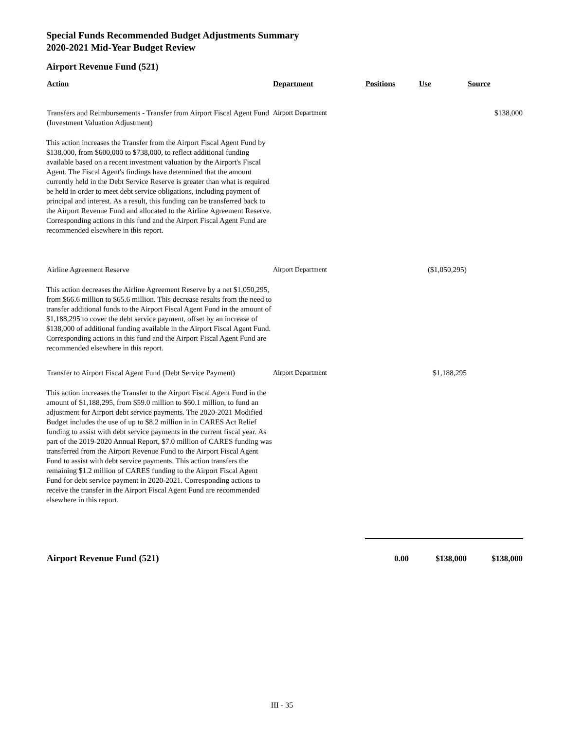Special Funds Recommended Budget Adjustments Summary
2020-2021 Mid-Year Budget Review
Airport Revenue Fund (521)
| Action | Department | Positions | Use | Source |
| --- | --- | --- | --- | --- |
| Transfers and Reimbursements - Transfer from Airport Fiscal Agent Fund (Investment Valuation Adjustment) | Airport Department | | | $138,000 |
| This action increases the Transfer from the Airport Fiscal Agent Fund by $138,000, from $600,000 to $738,000, to reflect additional funding available based on a recent investment valuation by the Airport's Fiscal Agent. The Fiscal Agent's findings have determined that the amount currently held in the Debt Service Reserve is greater than what is required be held in order to meet debt service obligations, including payment of principal and interest. As a result, this funding can be transferred back to the Airport Revenue Fund and allocated to the Airline Agreement Reserve. Corresponding actions in this fund and the Airport Fiscal Agent Fund are recommended elsewhere in this report. | | | | |
| Airline Agreement Reserve | Airport Department | | ($1,050,295) | |
| This action decreases the Airline Agreement Reserve by a net $1,050,295, from $66.6 million to $65.6 million. This decrease results from the need to transfer additional funds to the Airport Fiscal Agent Fund in the amount of $1,188,295 to cover the debt service payment, offset by an increase of $138,000 of additional funding available in the Airport Fiscal Agent Fund. Corresponding actions in this fund and the Airport Fiscal Agent Fund are recommended elsewhere in this report. | | | | |
| Transfer to Airport Fiscal Agent Fund (Debt Service Payment) | Airport Department | | $1,188,295 | |
| This action increases the Transfer to the Airport Fiscal Agent Fund in the amount of $1,188,295, from $59.0 million to $60.1 million, to fund an adjustment for Airport debt service payments. The 2020-2021 Modified Budget includes the use of up to $8.2 million in in CARES Act Relief funding to assist with debt service payments in the current fiscal year. As part of the 2019-2020 Annual Report, $7.0 million of CARES funding was transferred from the Airport Revenue Fund to the Airport Fiscal Agent Fund to assist with debt service payments. This action transfers the remaining $1.2 million of CARES funding to the Airport Fiscal Agent Fund for debt service payment in 2020-2021. Corresponding actions to receive the transfer in the Airport Fiscal Agent Fund are recommended elsewhere in this report. | | | | |
| Airport Revenue Fund (521) | | 0.00 | $138,000 | $138,000 |
III - 35